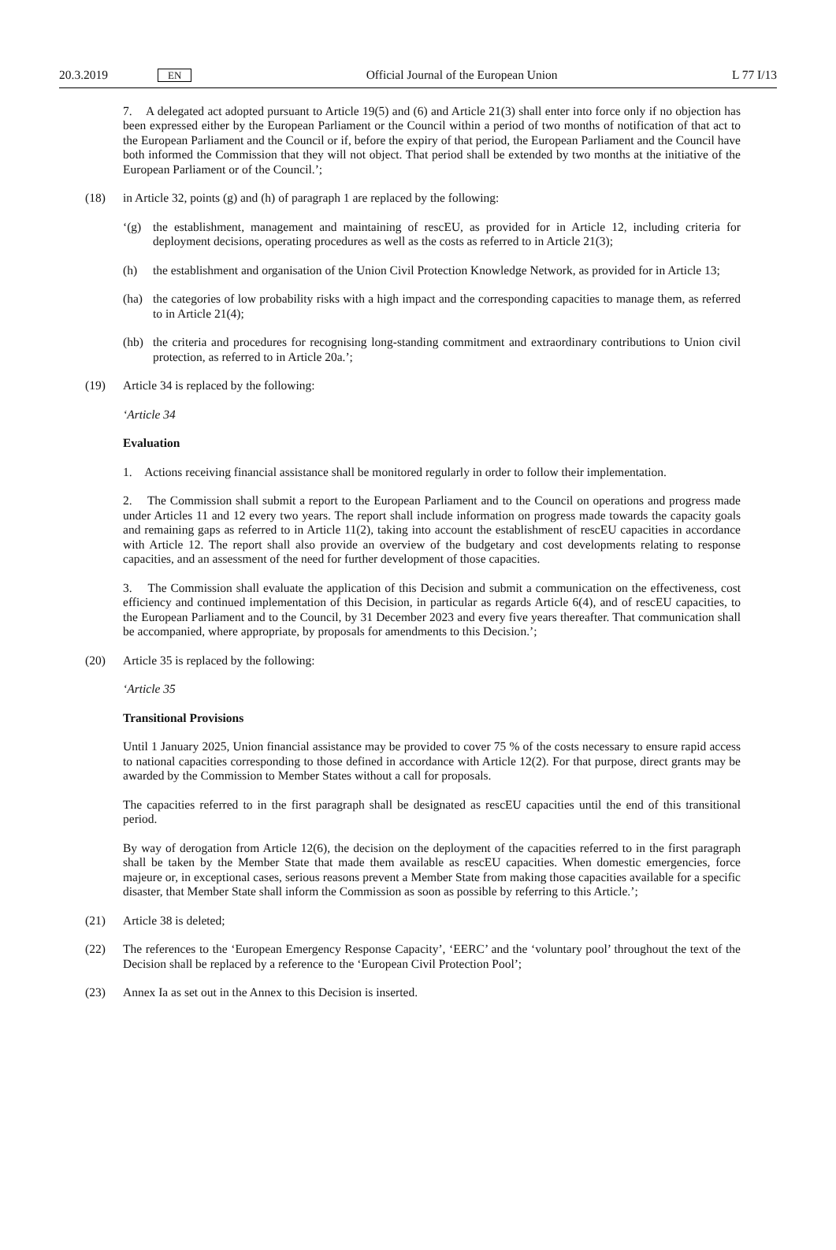20.3.2019 EN Official Journal of the European Union L 77 I/13
7. A delegated act adopted pursuant to Article 19(5) and (6) and Article 21(3) shall enter into force only if no objection has been expressed either by the European Parliament or the Council within a period of two months of notification of that act to the European Parliament and the Council or if, before the expiry of that period, the European Parliament and the Council have both informed the Commission that they will not object. That period shall be extended by two months at the initiative of the European Parliament or of the Council.’;
(18) in Article 32, points (g) and (h) of paragraph 1 are replaced by the following:
‘(g) the establishment, management and maintaining of rescEU, as provided for in Article 12, including criteria for deployment decisions, operating procedures as well as the costs as referred to in Article 21(3);
(h) the establishment and organisation of the Union Civil Protection Knowledge Network, as provided for in Article 13;
(ha) the categories of low probability risks with a high impact and the corresponding capacities to manage them, as referred to in Article 21(4);
(hb) the criteria and procedures for recognising long-standing commitment and extraordinary contributions to Union civil protection, as referred to in Article 20a.’;
(19) Article 34 is replaced by the following:
‘Article 34
Evaluation
1. Actions receiving financial assistance shall be monitored regularly in order to follow their implementation.
2. The Commission shall submit a report to the European Parliament and to the Council on operations and progress made under Articles 11 and 12 every two years. The report shall include information on progress made towards the capacity goals and remaining gaps as referred to in Article 11(2), taking into account the establishment of rescEU capacities in accordance with Article 12. The report shall also provide an overview of the budgetary and cost developments relating to response capacities, and an assessment of the need for further development of those capacities.
3. The Commission shall evaluate the application of this Decision and submit a communication on the effectiveness, cost efficiency and continued implementation of this Decision, in particular as regards Article 6(4), and of rescEU capacities, to the European Parliament and to the Council, by 31 December 2023 and every five years thereafter. That communication shall be accompanied, where appropriate, by proposals for amendments to this Decision.’;
(20) Article 35 is replaced by the following:
‘Article 35
Transitional Provisions
Until 1 January 2025, Union financial assistance may be provided to cover 75 % of the costs necessary to ensure rapid access to national capacities corresponding to those defined in accordance with Article 12(2). For that purpose, direct grants may be awarded by the Commission to Member States without a call for proposals.
The capacities referred to in the first paragraph shall be designated as rescEU capacities until the end of this transitional period.
By way of derogation from Article 12(6), the decision on the deployment of the capacities referred to in the first paragraph shall be taken by the Member State that made them available as rescEU capacities. When domestic emergencies, force majeure or, in exceptional cases, serious reasons prevent a Member State from making those capacities available for a specific disaster, that Member State shall inform the Commission as soon as possible by referring to this Article.’;
(21) Article 38 is deleted;
(22) The references to the ‘European Emergency Response Capacity’, ‘EERC’ and the ‘voluntary pool’ throughout the text of the Decision shall be replaced by a reference to the ‘European Civil Protection Pool’;
(23) Annex Ia as set out in the Annex to this Decision is inserted.